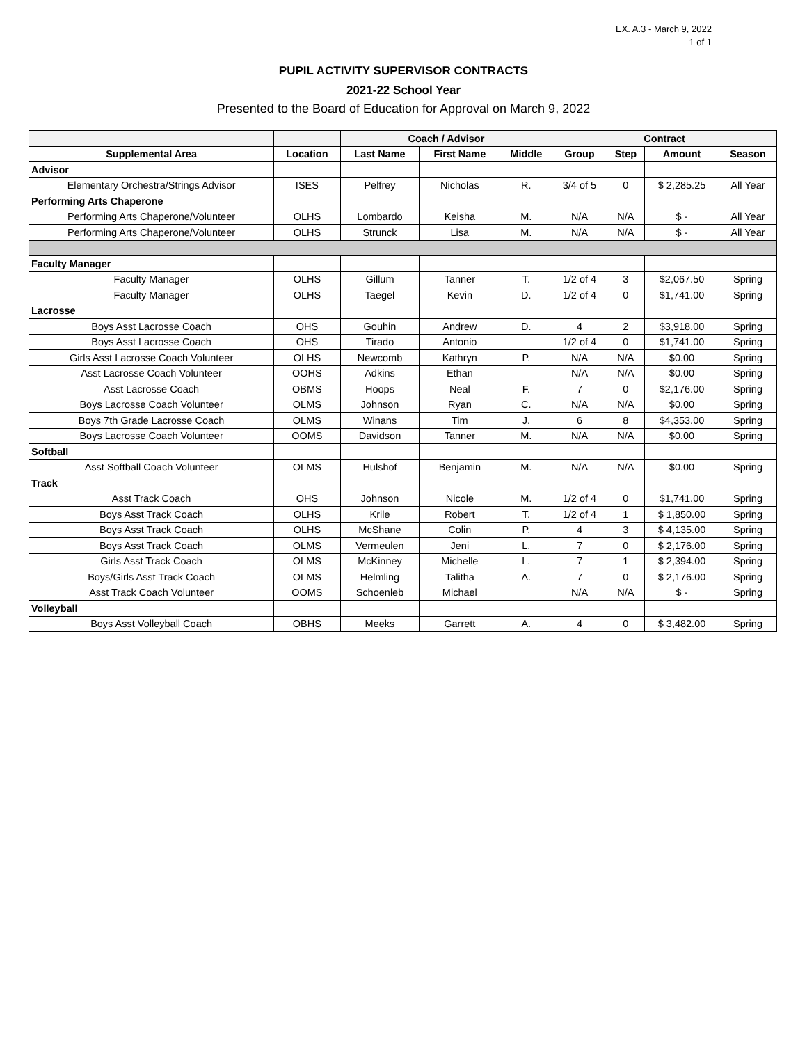EX. A.3 - March 9, 2022
1 of 1
PUPIL ACTIVITY SUPERVISOR CONTRACTS
2021-22 School Year
Presented to the Board of Education for Approval on March 9, 2022
| | | Coach / Advisor | | | Contract | | | |
| --- | --- | --- | --- | --- | --- | --- | --- | --- |
| Supplemental Area | Location | Last Name | First Name | Middle | Group | Step | Amount | Season |
| Advisor | | | | | | | | |
| Elementary Orchestra/Strings Advisor | ISES | Pelfrey | Nicholas | R. | 3/4 of 5 | 0 | $ 2,285.25 | All Year |
| Performing Arts Chaperone | | | | | | | | |
| Performing Arts Chaperone/Volunteer | OLHS | Lombardo | Keisha | M. | N/A | N/A | $ - | All Year |
| Performing Arts Chaperone/Volunteer | OLHS | Strunck | Lisa | M. | N/A | N/A | $ - | All Year |
| Faculty Manager | | | | | | | | |
| Faculty Manager | OLHS | Gillum | Tanner | T. | 1/2 of 4 | 3 | $2,067.50 | Spring |
| Faculty Manager | OLHS | Taegel | Kevin | D. | 1/2 of 4 | 0 | $1,741.00 | Spring |
| Lacrosse | | | | | | | | |
| Boys Asst Lacrosse Coach | OHS | Gouhin | Andrew | D. | 4 | 2 | $3,918.00 | Spring |
| Boys Asst Lacrosse Coach | OHS | Tirado | Antonio | | 1/2 of 4 | 0 | $1,741.00 | Spring |
| Girls Asst Lacrosse Coach Volunteer | OLHS | Newcomb | Kathryn | P. | N/A | N/A | $0.00 | Spring |
| Asst Lacrosse Coach Volunteer | OOHS | Adkins | Ethan | | N/A | N/A | $0.00 | Spring |
| Asst Lacrosse Coach | OBMS | Hoops | Neal | F. | 7 | 0 | $2,176.00 | Spring |
| Boys Lacrosse Coach Volunteer | OLMS | Johnson | Ryan | C. | N/A | N/A | $0.00 | Spring |
| Boys 7th Grade Lacrosse Coach | OLMS | Winans | Tim | J. | 6 | 8 | $4,353.00 | Spring |
| Boys Lacrosse Coach Volunteer | OOMS | Davidson | Tanner | M. | N/A | N/A | $0.00 | Spring |
| Softball | | | | | | | | |
| Asst Softball Coach Volunteer | OLMS | Hulshof | Benjamin | M. | N/A | N/A | $0.00 | Spring |
| Track | | | | | | | | |
| Asst Track Coach | OHS | Johnson | Nicole | M. | 1/2 of 4 | 0 | $1,741.00 | Spring |
| Boys Asst Track Coach | OLHS | Krile | Robert | T. | 1/2 of 4 | 1 | $ 1,850.00 | Spring |
| Boys Asst Track Coach | OLHS | McShane | Colin | P. | 4 | 3 | $ 4,135.00 | Spring |
| Boys Asst Track Coach | OLMS | Vermeulen | Jeni | L. | 7 | 0 | $ 2,176.00 | Spring |
| Girls Asst Track Coach | OLMS | McKinney | Michelle | L. | 7 | 1 | $ 2,394.00 | Spring |
| Boys/Girls Asst Track Coach | OLMS | Helmling | Talitha | A. | 7 | 0 | $ 2,176.00 | Spring |
| Asst Track Coach Volunteer | OOMS | Schoenleb | Michael | | N/A | N/A | $ - | Spring |
| Volleyball | | | | | | | | |
| Boys Asst Volleyball Coach | OBHS | Meeks | Garrett | A. | 4 | 0 | $ 3,482.00 | Spring |